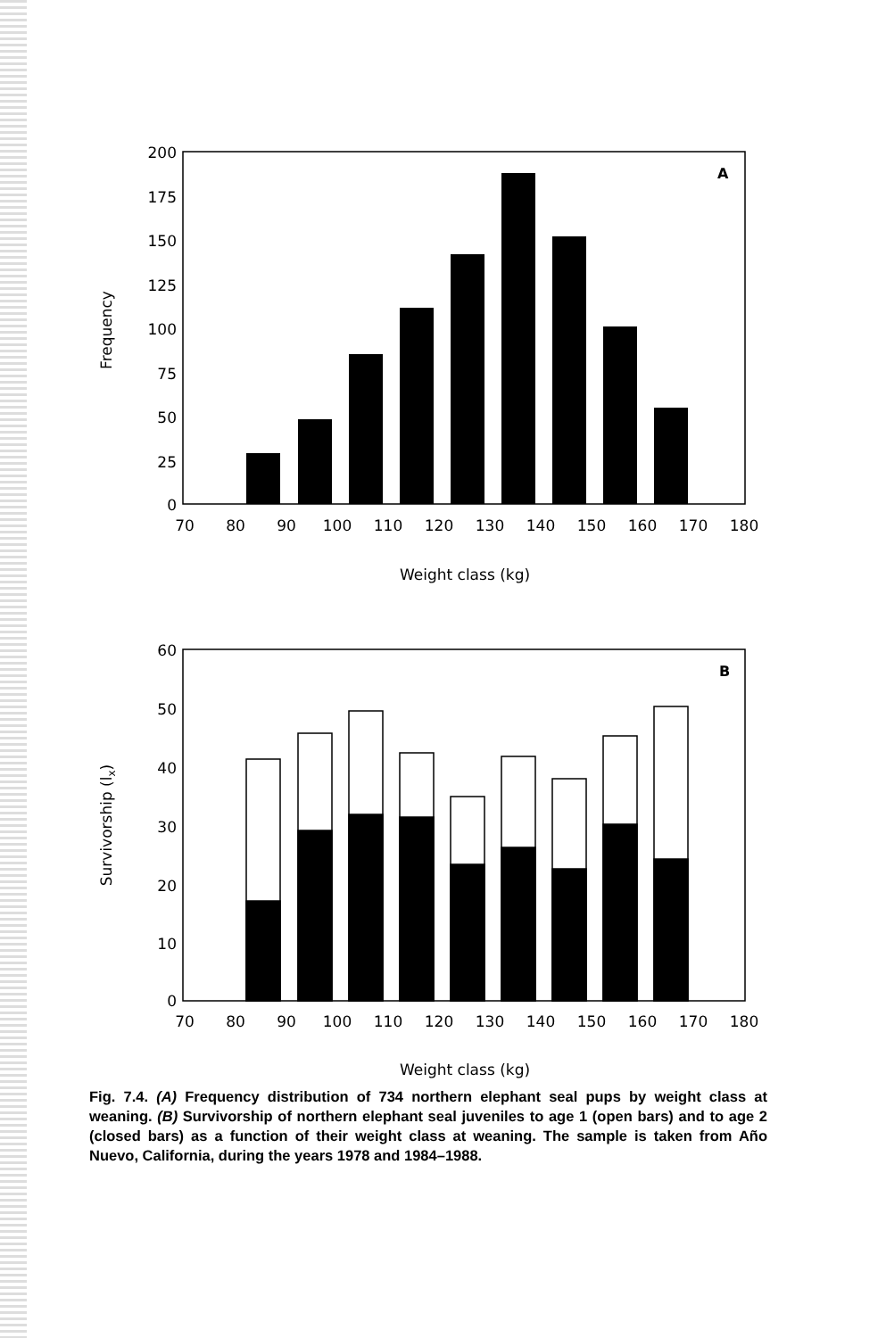A
200
175
150
125
100
75
50
25
0
70
80
90
100
110
120
130
140
150
160
170
180
Weight class (kg)
Frequency
B
60
50
40
30
20
10
0
70
80
90
100
110
120
130
140
150
160
170
180
Weight class (kg)
Survivorship (lx)
Fig. 7.4. (A) Frequency distribution of 734 northern elephant seal pups by weight class at weaning. (B) Survivorship of northern elephant seal juveniles to age 1 (open bars) and to age 2 (closed bars) as a function of their weight class at weaning. The sample is taken from Año Nuevo, California, during the years 1978 and 1984–1988.